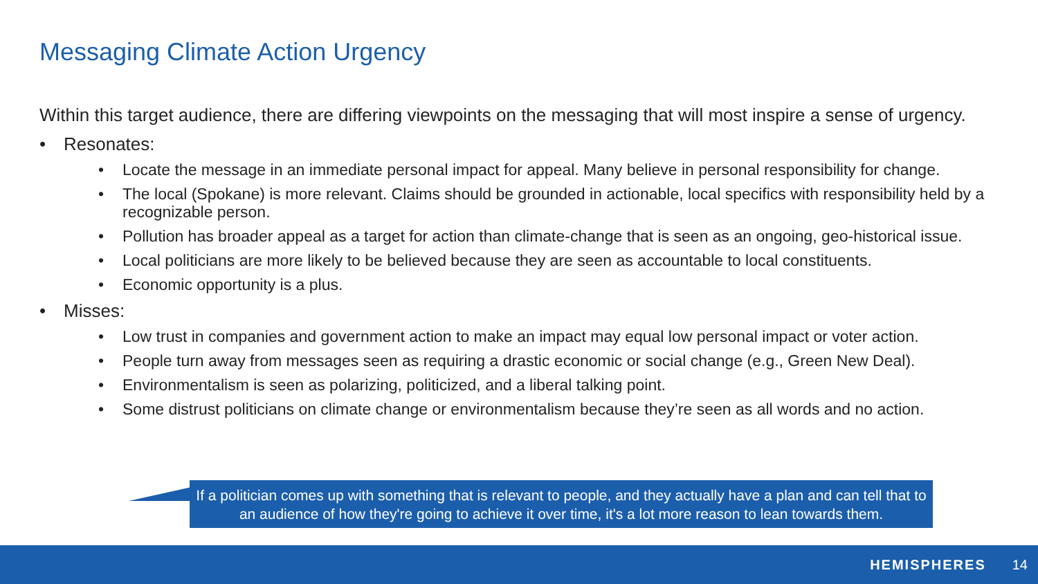Messaging Climate Action Urgency
Within this target audience, there are differing viewpoints on the messaging that will most inspire a sense of urgency.
• Resonates:
• Locate the message in an immediate personal impact for appeal. Many believe in personal responsibility for change.
• The local (Spokane) is more relevant. Claims should be grounded in actionable, local specifics with responsibility held by a recognizable person.
• Pollution has broader appeal as a target for action than climate-change that is seen as an ongoing, geo-historical issue.
• Local politicians are more likely to be believed because they are seen as accountable to local constituents.
• Economic opportunity is a plus.
• Misses:
• Low trust in companies and government action to make an impact may equal low personal impact or voter action.
• People turn away from messages seen as requiring a drastic economic or social change (e.g., Green New Deal).
• Environmentalism is seen as polarizing, politicized, and a liberal talking point.
• Some distrust politicians on climate change or environmentalism because they’re seen as all words and no action.
If a politician comes up with something that is relevant to people, and they actually have a plan and can tell that to an audience of how they're going to achieve it over time, it's a lot more reason to lean towards them.
HEMISPHERES 14